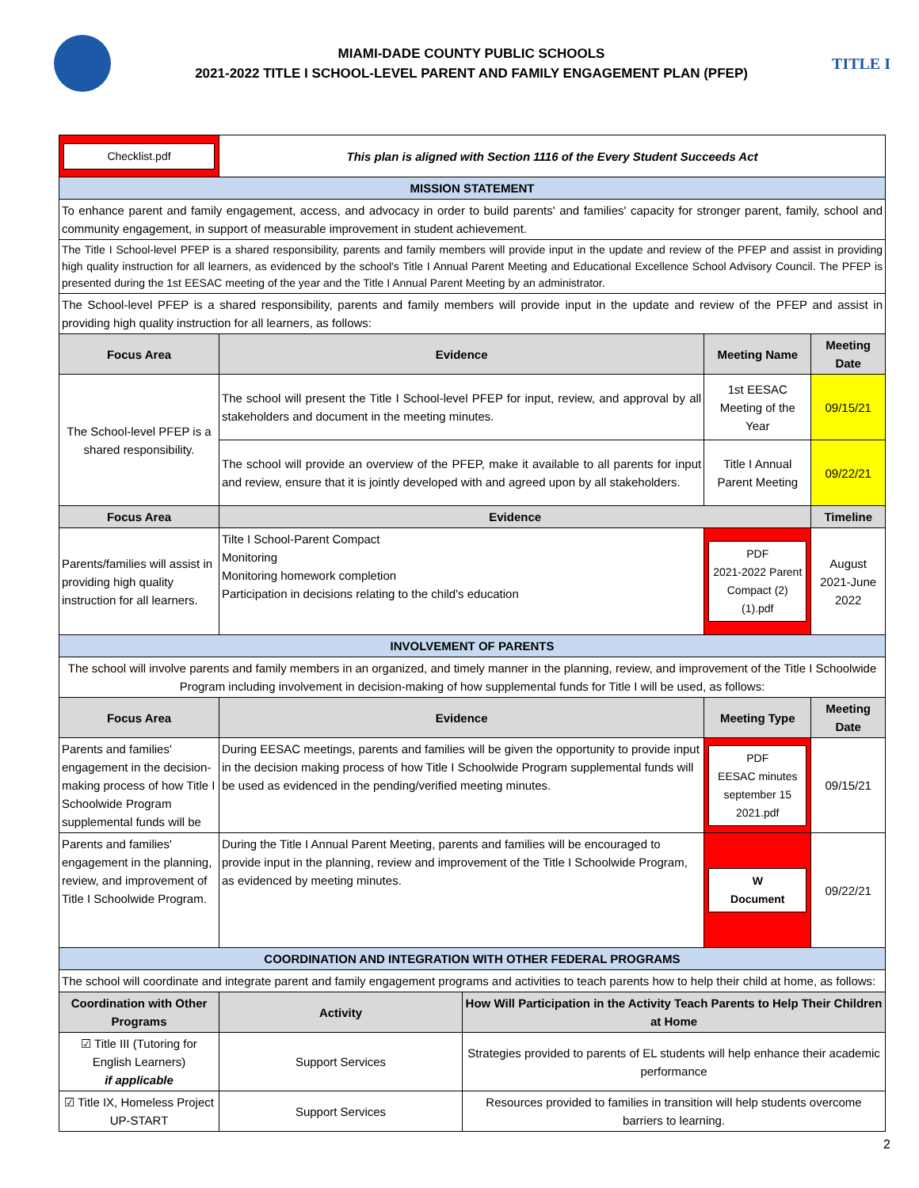MIAMI-DADE COUNTY PUBLIC SCHOOLS
2021-2022 TITLE I SCHOOL-LEVEL PARENT AND FAMILY ENGAGEMENT PLAN (PFEP)
TITLE I
| Checklist.pdf | This plan is aligned with Section 1116 of the Every Student Succeeds Act | | | |
| MISSION STATEMENT | | | | |
| To enhance parent and family engagement, access, and advocacy in order to build parents' and families' capacity for stronger parent, family, school and community engagement, in support of measurable improvement in student achievement. | | | | |
| The Title I School-level PFEP is a shared responsibility, parents and family members will provide input in the update and review of the PFEP and assist in providing high quality instruction for all learners, as evidenced by the school's Title I Annual Parent Meeting and Educational Excellence School Advisory Council. The PFEP is presented during the 1st EESAC meeting of the year and the Title I Annual Parent Meeting by an administrator. | | | | |
| The School-level PFEP is a shared responsibility, parents and family members will provide input in the update and review of the PFEP and assist in providing high quality instruction for all learners, as follows: | | | | |
| Focus Area | Evidence | | Meeting Name | Meeting Date |
| The School-level PFEP is a shared responsibility. | The school will present the Title I School-level PFEP for input, review, and approval by all stakeholders and document in the meeting minutes. | | 1st EESAC Meeting of the Year | 09/15/21 |
| | The school will provide an overview of the PFEP, make it available to all parents for input and review, ensure that it is jointly developed with and agreed upon by all stakeholders. | | Title I Annual Parent Meeting | 09/22/21 |
| Focus Area | Evidence | | | Timeline |
| Parents/families will assist in providing high quality instruction for all learners. | Tilte I School-Parent Compact Monitoring Monitoring homework completion Participation in decisions relating to the child's education | | PDF 2021-2022 Parent Compact (2) (1).pdf | August 2021-June 2022 |
| INVOLVEMENT OF PARENTS | | | | |
| The school will involve parents and family members in an organized, and timely manner in the planning, review, and improvement of the Title I Schoolwide Program including involvement in decision-making of how supplemental funds for Title I will be used, as follows: | | | | |
| Focus Area | Evidence | | Meeting Type | Meeting Date |
| Parents and families' engagement in the decision-making process of how Title I Schoolwide Program supplemental funds will be | During EESAC meetings, parents and families will be given the opportunity to provide input in the decision making process of how Title I Schoolwide Program supplemental funds will be used as evidenced in the pending/verified meeting minutes. | | PDF EESAC minutes september 15 2021.pdf | 09/15/21 |
| Parents and families' engagement in the planning, review, and improvement of Title I Schoolwide Program. | During the Title I Annual Parent Meeting, parents and families will be encouraged to provide input in the planning, review and improvement of the Title I Schoolwide Program, as evidenced by meeting minutes. | | W Document | 09/22/21 |
| COORDINATION AND INTEGRATION WITH OTHER FEDERAL PROGRAMS | | | | |
| The school will coordinate and integrate parent and family engagement programs and activities to teach parents how to help their child at home, as follows: | | | | |
| Coordination with Other Programs | Activity | How Will Participation in the Activity Teach Parents to Help Their Children at Home | | |
| ☑ Title III (Tutoring for English Learners) if applicable | Support Services | Strategies provided to parents of EL students will help enhance their academic performance | | |
| ☑ Title IX, Homeless Project UP-START | Support Services | Resources provided to families in transition will help students overcome barriers to learning. | | |
2